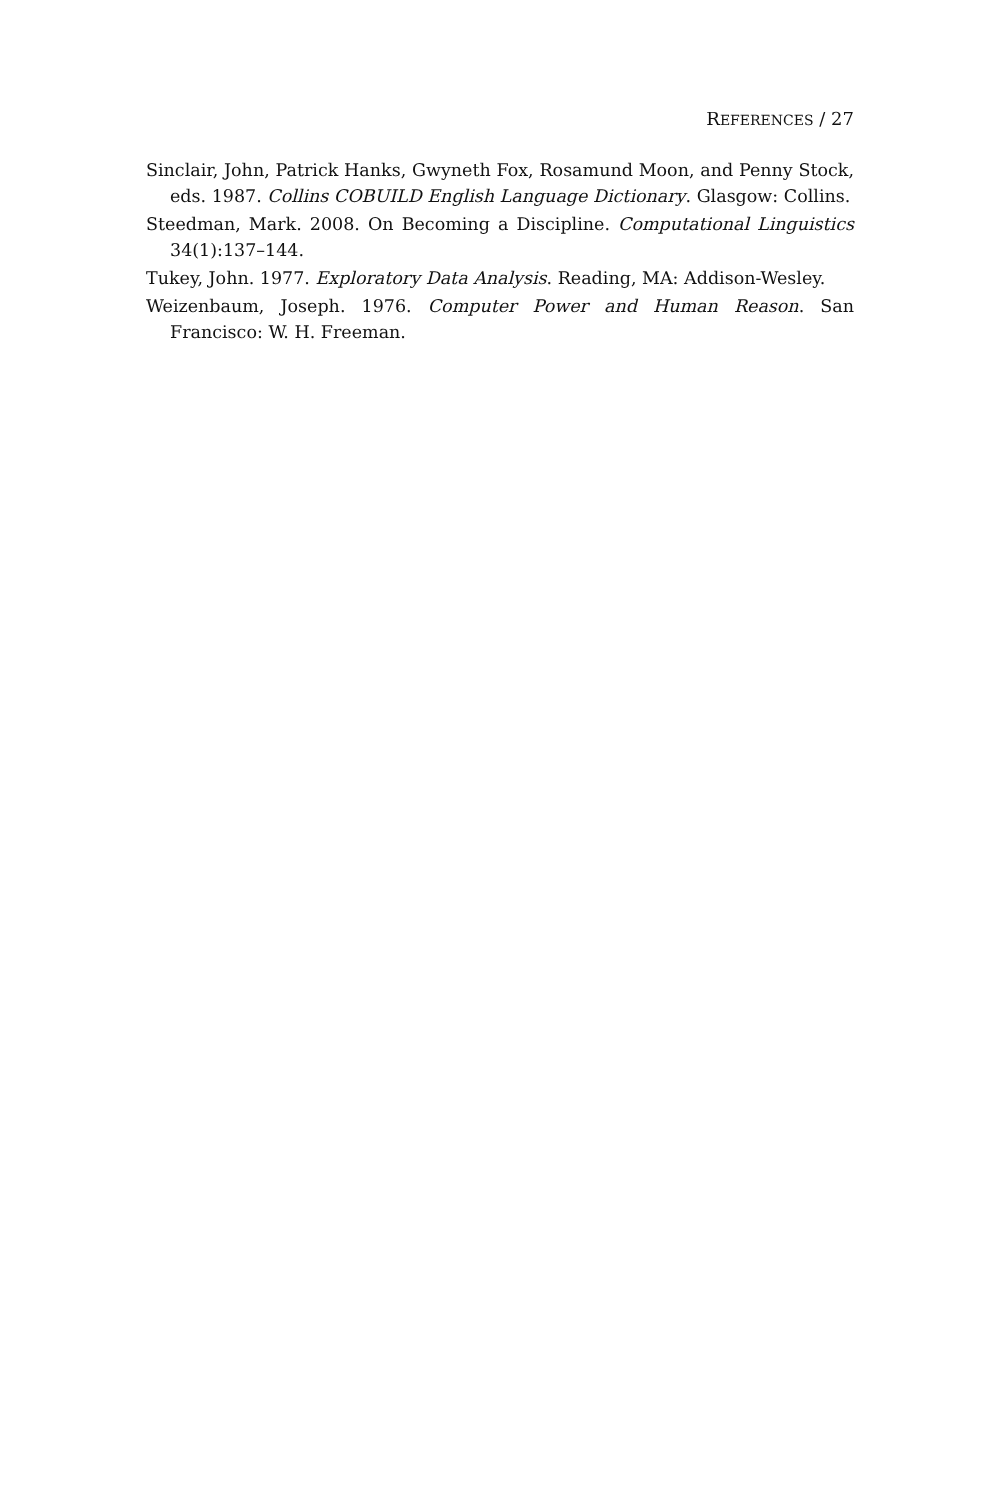REFERENCES / 27
Sinclair, John, Patrick Hanks, Gwyneth Fox, Rosamund Moon, and Penny Stock, eds. 1987. Collins COBUILD English Language Dictionary. Glasgow: Collins.
Steedman, Mark. 2008. On Becoming a Discipline. Computational Linguistics 34(1):137–144.
Tukey, John. 1977. Exploratory Data Analysis. Reading, MA: Addison-Wesley.
Weizenbaum, Joseph. 1976. Computer Power and Human Reason. San Francisco: W. H. Freeman.